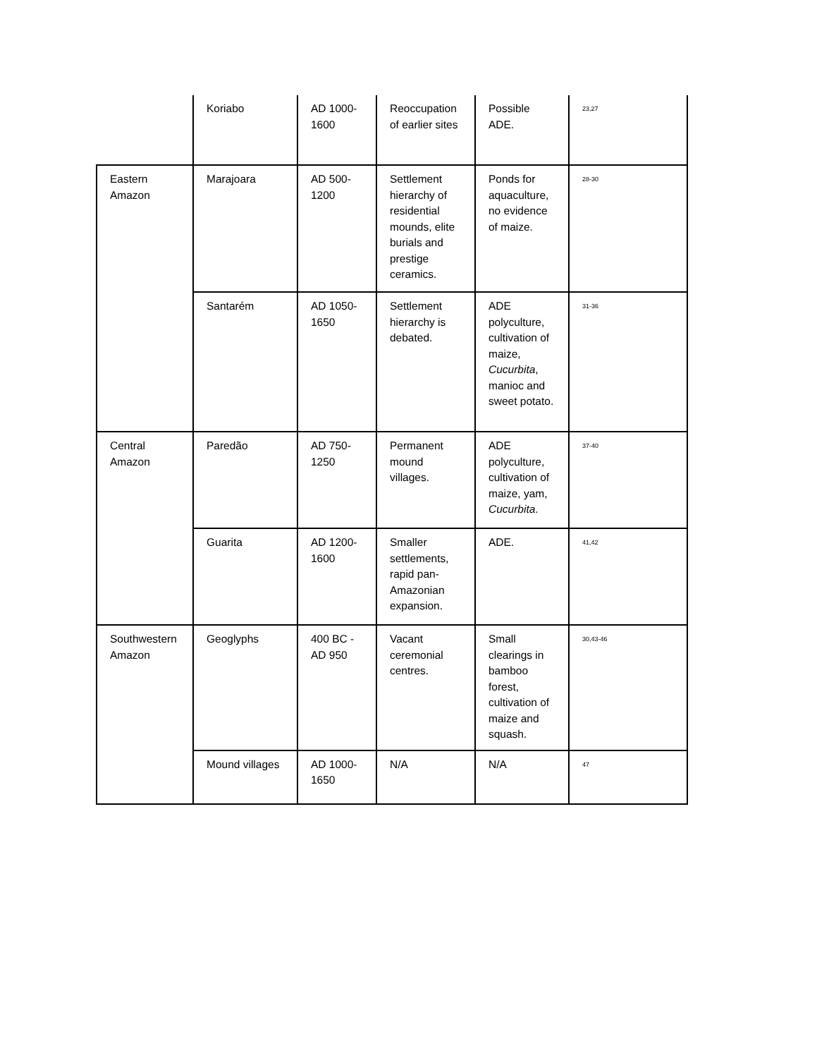| | Koriabo | AD 1000- 1600 | Reoccupation of earlier sites | Possible ADE. | <sup>23,27</sup> |
| Eastern Amazon | Marajoara | AD 500- 1200 | Settlement hierarchy of residential mounds, elite burials and prestige ceramics. | Ponds for aquaculture, no evidence of maize. | <sup>28-30</sup> |
| | Santarém | AD 1050- 1650 | Settlement hierarchy is debated. | ADE polyculture, cultivation of maize, Cucurbita , manioc and sweet potato. | <sup>31-36</sup> |
| Central Amazon | Paredão | AD 750- 1250 | Permanent mound villages. | ADE polyculture, cultivation of maize, yam, Cucurbita . | <sup>37-40</sup> |
| | Guarita | AD 1200- 1600 | Smaller settlements, rapid pan-Amazonian expansion. | ADE. | <sup>41,42</sup> |
| Southwestern Amazon | Geoglyphs | 400 BC - AD 950 | Vacant ceremonial centres. | Small clearings in bamboo forest, cultivation of maize and squash. | <sup>30,43-46</sup> |
| | Mound villages | AD 1000- 1650 | N/A | N/A | <sup>47</sup> |